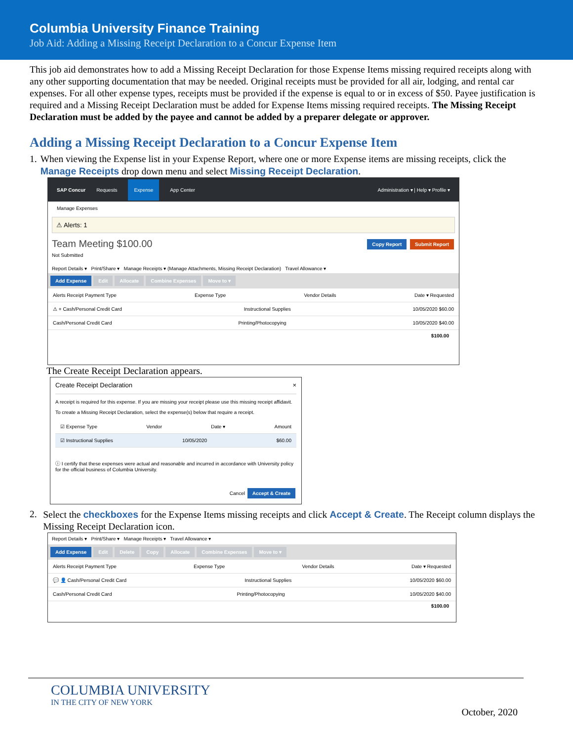Columbia University Finance Training
Job Aid: Adding a Missing Receipt Declaration to a Concur Expense Item
This job aid demonstrates how to add a Missing Receipt Declaration for those Expense Items missing required receipts along with any other supporting documentation that may be needed. Original receipts must be provided for all air, lodging, and rental car expenses. For all other expense types, receipts must be provided if the expense is equal to or in excess of $50. Payee justification is required and a Missing Receipt Declaration must be added for Expense Items missing required receipts. The Missing Receipt Declaration must be added by the payee and cannot be added by a preparer delegate or approver.
Adding a Missing Receipt Declaration to a Concur Expense Item
1. When viewing the Expense list in your Expense Report, where one or more Expense items are missing receipts, click the Manage Receipts drop down menu and select Missing Receipt Declaration.
SAP Concur Requests Expense App Center Administration ▾ | Help ▾ Profile ▾
Manage Expenses
⚠ Alerts: 1
Team Meeting $100.00 Copy Report Submit Report
Not Submitted
Report Details ▾ Print/Share ▾ Manage Receipts ▾ (Manage Attachments, Missing Receipt Declaration) Travel Allowance ▾
Add Expense Edit Allocate Combine Expenses Move to ▾
Alerts Receipt Payment Type Expense Type Vendor Details Date ▾ Requested
⚠ + Cash/Personal Credit Card Instructional Supplies 10/05/2020 $60.00
Cash/Personal Credit Card Printing/Photocopying 10/05/2020 $40.00
$100.00
The Create Receipt Declaration appears.
Create Receipt Declaration ×
A receipt is required for this expense. If you are missing your receipt please use this missing receipt affidavit.
To create a Missing Receipt Declaration, select the expense(s) below that require a receipt.
☑ Expense Type Vendor Date ▾ Amount
☑ Instructional Supplies 10/05/2020 $60.00
ⓘ I certify that these expenses were actual and reasonable and incurred in accordance with University policy for the official business of Columbia University.
Cancel Accept & Create
2. Select the checkboxes for the Expense Items missing receipts and click Accept & Create. The Receipt column displays the Missing Receipt Declaration icon.
Report Details ▾ Print/Share ▾ Manage Receipts ▾ Travel Allowance ▾
Add Expense Edit Delete Copy Allocate Combine Expenses Move to ▾
Alerts Receipt Payment Type Expense Type Vendor Details Date ▾ Requested
💬 👤 Cash/Personal Credit Card Instructional Supplies 10/05/2020 $60.00
Cash/Personal Credit Card Printing/Photocopying 10/05/2020 $40.00
$100.00
COLUMBIA UNIVERSITY
IN THE CITY OF NEW YORK
October, 2020